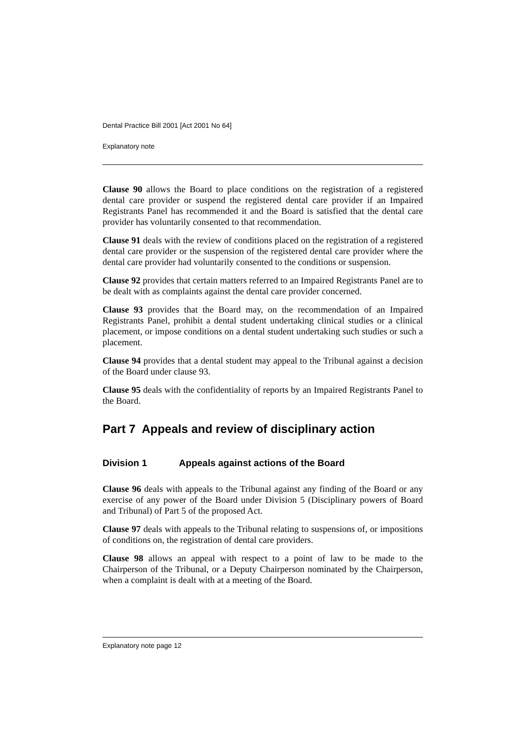Dental Practice Bill 2001 [Act 2001 No 64]
Explanatory note
Clause 90 allows the Board to place conditions on the registration of a registered dental care provider or suspend the registered dental care provider if an Impaired Registrants Panel has recommended it and the Board is satisfied that the dental care provider has voluntarily consented to that recommendation.
Clause 91 deals with the review of conditions placed on the registration of a registered dental care provider or the suspension of the registered dental care provider where the dental care provider had voluntarily consented to the conditions or suspension.
Clause 92 provides that certain matters referred to an Impaired Registrants Panel are to be dealt with as complaints against the dental care provider concerned.
Clause 93 provides that the Board may, on the recommendation of an Impaired Registrants Panel, prohibit a dental student undertaking clinical studies or a clinical placement, or impose conditions on a dental student undertaking such studies or such a placement.
Clause 94 provides that a dental student may appeal to the Tribunal against a decision of the Board under clause 93.
Clause 95 deals with the confidentiality of reports by an Impaired Registrants Panel to the Board.
Part 7 Appeals and review of disciplinary action
Division 1 Appeals against actions of the Board
Clause 96 deals with appeals to the Tribunal against any finding of the Board or any exercise of any power of the Board under Division 5 (Disciplinary powers of Board and Tribunal) of Part 5 of the proposed Act.
Clause 97 deals with appeals to the Tribunal relating to suspensions of, or impositions of conditions on, the registration of dental care providers.
Clause 98 allows an appeal with respect to a point of law to be made to the Chairperson of the Tribunal, or a Deputy Chairperson nominated by the Chairperson, when a complaint is dealt with at a meeting of the Board.
Explanatory note page 12